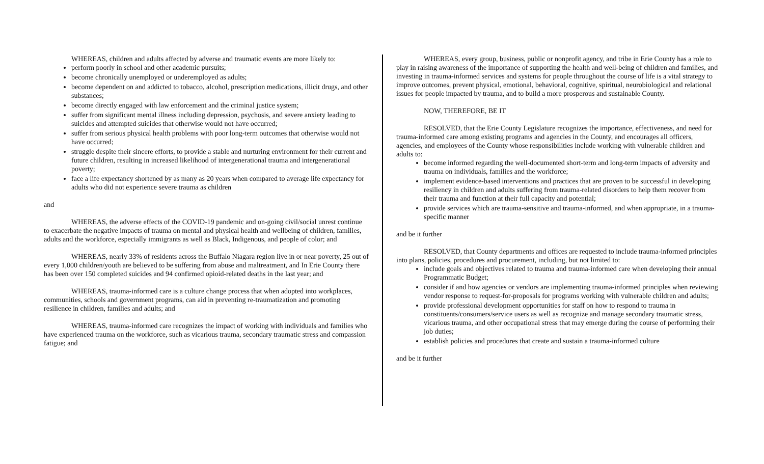WHEREAS, children and adults affected by adverse and traumatic events are more likely to:
perform poorly in school and other academic pursuits;
become chronically unemployed or underemployed as adults;
become dependent on and addicted to tobacco, alcohol, prescription medications, illicit drugs, and other substances;
become directly engaged with law enforcement and the criminal justice system;
suffer from significant mental illness including depression, psychosis, and severe anxiety leading to suicides and attempted suicides that otherwise would not have occurred;
suffer from serious physical health problems with poor long-term outcomes that otherwise would not have occurred;
struggle despite their sincere efforts, to provide a stable and nurturing environment for their current and future children, resulting in increased likelihood of intergenerational trauma and intergenerational poverty;
face a life expectancy shortened by as many as 20 years when compared to average life expectancy for adults who did not experience severe trauma as children
and
WHEREAS, the adverse effects of the COVID-19 pandemic and on-going civil/social unrest continue to exacerbate the negative impacts of trauma on mental and physical health and wellbeing of children, families, adults and the workforce, especially immigrants as well as Black, Indigenous, and people of color; and
WHEREAS, nearly 33% of residents across the Buffalo Niagara region live in or near poverty, 25 out of every 1,000 children/youth are believed to be suffering from abuse and maltreatment, and In Erie County there has been over 150 completed suicides and 94 confirmed opioid-related deaths in the last year; and
WHEREAS, trauma-informed care is a culture change process that when adopted into workplaces, communities, schools and government programs, can aid in preventing re-traumatization and promoting resilience in children, families and adults; and
WHEREAS, trauma-informed care recognizes the impact of working with individuals and families who have experienced trauma on the workforce, such as vicarious trauma, secondary traumatic stress and compassion fatigue; and
WHEREAS, every group, business, public or nonprofit agency, and tribe in Erie County has a role to play in raising awareness of the importance of supporting the health and well-being of children and families, and investing in trauma-informed services and systems for people throughout the course of life is a vital strategy to improve outcomes, prevent physical, emotional, behavioral, cognitive, spiritual, neurobiological and relational issues for people impacted by trauma, and to build a more prosperous and sustainable County.
NOW, THEREFORE, BE IT
RESOLVED, that the Erie County Legislature recognizes the importance, effectiveness, and need for trauma-informed care among existing programs and agencies in the County, and encourages all officers, agencies, and employees of the County whose responsibilities include working with vulnerable children and adults to:
become informed regarding the well-documented short-term and long-term impacts of adversity and trauma on individuals, families and the workforce;
implement evidence-based interventions and practices that are proven to be successful in developing resiliency in children and adults suffering from trauma-related disorders to help them recover from their trauma and function at their full capacity and potential;
provide services which are trauma-sensitive and trauma-informed, and when appropriate, in a trauma-specific manner
and be it further
RESOLVED, that County departments and offices are requested to include trauma-informed principles into plans, policies, procedures and procurement, including, but not limited to:
include goals and objectives related to trauma and trauma-informed care when developing their annual Programmatic Budget;
consider if and how agencies or vendors are implementing trauma-informed principles when reviewing vendor response to request-for-proposals for programs working with vulnerable children and adults;
provide professional development opportunities for staff on how to respond to trauma in constituents/consumers/service users as well as recognize and manage secondary traumatic stress, vicarious trauma, and other occupational stress that may emerge during the course of performing their job duties;
establish policies and procedures that create and sustain a trauma-informed culture
and be it further